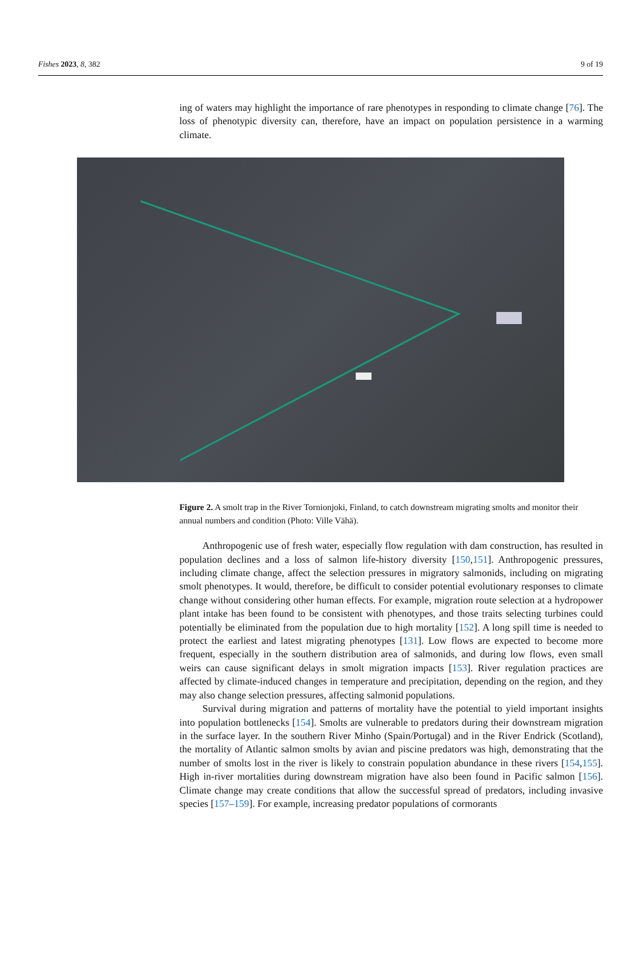Fishes 2023, 8, 382 9 of 19
ing of waters may highlight the importance of rare phenotypes in responding to climate change [76]. The loss of phenotypic diversity can, therefore, have an impact on population persistence in a warming climate.
Figure 2. A smolt trap in the River Tornionjoki, Finland, to catch downstream migrating smolts and monitor their annual numbers and condition (Photo: Ville Vähä).
Anthropogenic use of fresh water, especially flow regulation with dam construction, has resulted in population declines and a loss of salmon life-history diversity [150,151]. Anthropogenic pressures, including climate change, affect the selection pressures in migratory salmonids, including on migrating smolt phenotypes. It would, therefore, be difficult to consider potential evolutionary responses to climate change without considering other human effects. For example, migration route selection at a hydropower plant intake has been found to be consistent with phenotypes, and those traits selecting turbines could potentially be eliminated from the population due to high mortality [152]. A long spill time is needed to protect the earliest and latest migrating phenotypes [131]. Low flows are expected to become more frequent, especially in the southern distribution area of salmonids, and during low flows, even small weirs can cause significant delays in smolt migration impacts [153]. River regulation practices are affected by climate-induced changes in temperature and precipitation, depending on the region, and they may also change selection pressures, affecting salmonid populations.
Survival during migration and patterns of mortality have the potential to yield important insights into population bottlenecks [154]. Smolts are vulnerable to predators during their downstream migration in the surface layer. In the southern River Minho (Spain/Portugal) and in the River Endrick (Scotland), the mortality of Atlantic salmon smolts by avian and piscine predators was high, demonstrating that the number of smolts lost in the river is likely to constrain population abundance in these rivers [154,155]. High in-river mortalities during downstream migration have also been found in Pacific salmon [156]. Climate change may create conditions that allow the successful spread of predators, including invasive species [157–159]. For example, increasing predator populations of cormorants